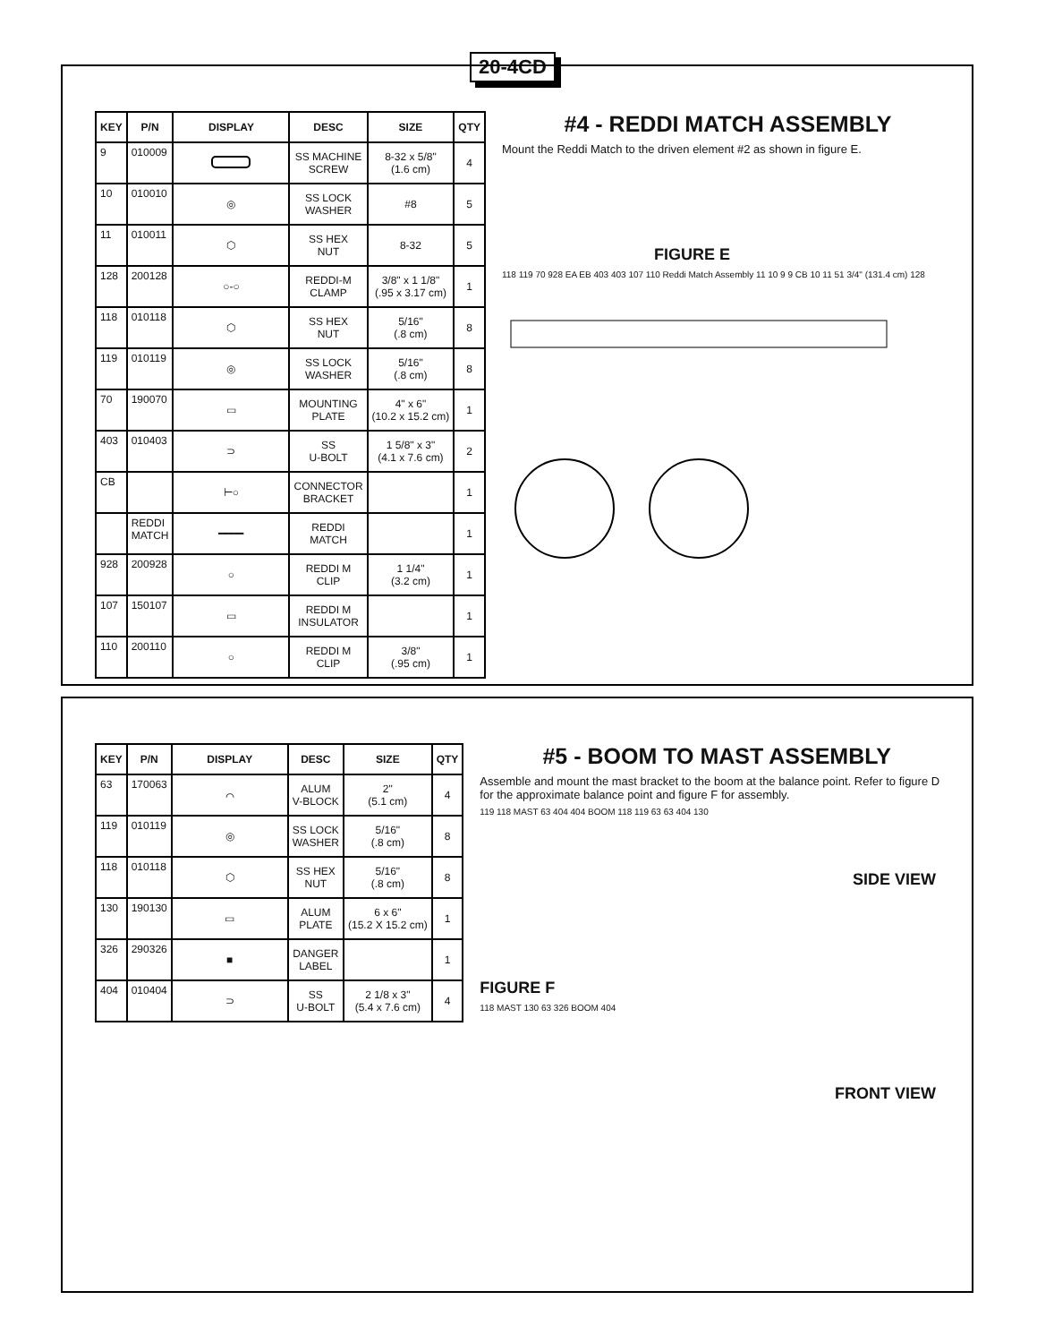20-4CD
| KEY | P/N | DISPLAY | DESC | SIZE | QTY |
| --- | --- | --- | --- | --- | --- |
| 9 | 010009 | | SS MACHINE SCREW | 8-32 x 5/8" (1.6 cm) | 4 |
| 10 | 010010 | ◎ | SS LOCK WASHER | #8 | 5 |
| 11 | 010011 | ⬡ | SS HEX NUT | 8-32 | 5 |
| 128 | 200128 | ○-○ | REDDI-M CLAMP | 3/8" x 1 1/8" (.95 x 3.17 cm) | 1 |
| 118 | 010118 | ⬡ | SS HEX NUT | 5/16" (.8 cm) | 8 |
| 119 | 010119 | ◎ | SS LOCK WASHER | 5/16" (.8 cm) | 8 |
| 70 | 190070 | ▭ | MOUNTING PLATE | 4" x 6" (10.2 x 15.2 cm) | 1 |
| 403 | 010403 | ⊃ | SS U-BOLT | 1 5/8" x 3" (4.1 x 7.6 cm) | 2 |
| CB | | ⊢○ | CONNECTOR BRACKET | | 1 |
| | REDDI MATCH | ━━━━ | REDDI MATCH | | 1 |
| 928 | 200928 | ○ | REDDI M CLIP | 1 1/4" (3.2 cm) | 1 |
| 107 | 150107 | ▭ | REDDI M INSULATOR | | 1 |
| 110 | 200110 | ○ | REDDI M CLIP | 3/8" (.95 cm) | 1 |
#4 - REDDI MATCH ASSEMBLY
Mount the Reddi Match to the driven element #2 as shown in figure E.
FIGURE E
118 119 70 928 EA EB 403 403 107 110 Reddi Match Assembly 11 10 9 9 CB 10 11 51 3/4" (131.4 cm) 128
| KEY | P/N | DISPLAY | DESC | SIZE | QTY |
| --- | --- | --- | --- | --- | --- |
| 63 | 170063 | ⌒ | ALUM V-BLOCK | 2" (5.1 cm) | 4 |
| 119 | 010119 | ◎ | SS LOCK WASHER | 5/16" (.8 cm) | 8 |
| 118 | 010118 | ⬡ | SS HEX NUT | 5/16" (.8 cm) | 8 |
| 130 | 190130 | ▭ | ALUM PLATE | 6 x 6" (15.2 X 15.2 cm) | 1 |
| 326 | 290326 | ■ | DANGER LABEL | | 1 |
| 404 | 010404 | ⊃ | SS U-BOLT | 2 1/8 x 3" (5.4 x 7.6 cm) | 4 |
#5 - BOOM TO MAST ASSEMBLY
Assemble and mount the mast bracket to the boom at the balance point. Refer to figure D for the approximate balance point and figure F for assembly.
119 118 MAST 63 404 404 BOOM 118 119 63 63 404 130
SIDE VIEW
FIGURE F
118 MAST 130 63 326 BOOM 404
FRONT VIEW